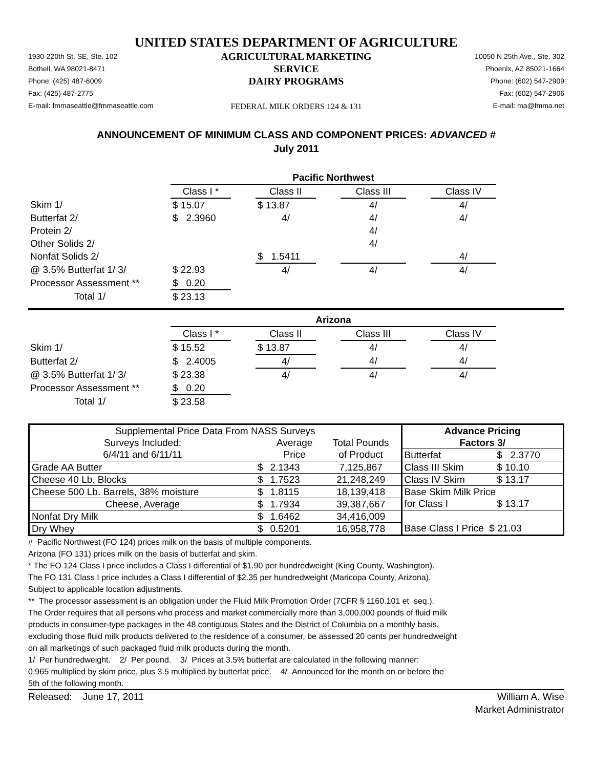UNITED STATES DEPARTMENT OF AGRICULTURE
1930-220th St. SE, Ste. 102
Bothell, WA 98021-8471
Phone: (425) 487-6009
Fax: (425) 487-2775
E-mail: fmmaseattle@fmmaseattle.com
AGRICULTURAL MARKETING SERVICE
DAIRY PROGRAMS
FEDERAL MILK ORDERS 124 & 131
10050 N 25th Ave., Ste. 302
Phoenix, AZ 85021-1664
Phone: (602) 547-2909
Fax: (602) 547-2906
E-mail: ma@fmma.net
ANNOUNCEMENT OF MINIMUM CLASS AND COMPONENT PRICES: ADVANCED #
July 2011
| | Pacific Northwest | | | | | | |
| | Class I * | | Class II | | Class III | | Class IV |
| Skim 1/ | $ 15.07 | | $ 13.87 | | 4/ | | 4/ |
| Butterfat 2/ | $ 2.3960 | | 4/ | | 4/ | | 4/ |
| Protein 2/ | | | | | 4/ | | |
| Other Solids 2/ | | | | | 4/ | | |
| Nonfat Solids 2/ | | | $ 1.5411 | | | | 4/ |
| @ 3.5% Butterfat 1/ 3/ | $ 22.93 | | 4/ | | 4/ | | 4/ |
| Processor Assessment ** | $ 0.20 | | | | | | |
| Total 1/ | $ 23.13 | | | | | | |
| | Arizona | | | | | | |
| | Class I * | | Class II | | Class III | | Class IV |
| Skim 1/ | $ 15.52 | | $ 13.87 | | 4/ | | 4/ |
| Butterfat 2/ | $ 2.4005 | | 4/ | | 4/ | | 4/ |
| @ 3.5% Butterfat 1/ 3/ | $ 23.38 | | 4/ | | 4/ | | 4/ |
| Processor Assessment ** | $ 0.20 | | | | | | |
| Total 1/ | $ 23.58 | | | | | | |
| Supplemental Price Data From NASS Surveys | | | | Advance Pricing | |
| Surveys Included: | | Average | Total Pounds | Factors 3/ | |
| 6/4/11 and 6/11/11 | | Price | of Product | Butterfat | $ 2.3770 |
| Grade AA Butter | $ | 2.1343 | 7,125,867 | Class III Skim | $ 10.10 |
| Cheese 40 Lb. Blocks | $ | 1.7523 | 21,248,249 | Class IV Skim | $ 13.17 |
| Cheese 500 Lb. Barrels, 38% moisture | $ | 1.8115 | 18,139,418 | Base Skim Milk Price | |
| Cheese, Average | $ | 1.7934 | 39,387,667 | for Class I | $ 13.17 |
| Nonfat Dry Milk | $ | 1.6462 | 34,416,009 | | |
| Dry Whey | $ | 0.5201 | 16,958,778 | Base Class I Price $ 21.03 | |
# Pacific Northwest (FO 124) prices milk on the basis of multiple components.
Arizona (FO 131) prices milk on the basis of butterfat and skim.
* The FO 124 Class I price includes a Class I differential of $1.90 per hundredweight (King County, Washington).
The FO 131 Class I price includes a Class I differential of $2.35 per hundredweight (Maricopa County, Arizona).
Subject to applicable location adjustments.
** The processor assessment is an obligation under the Fluid Milk Promotion Order (7CFR § 1160.101 et seq.).
The Order requires that all persons who process and market commercially more than 3,000,000 pounds of fluid milk
products in consumer-type packages in the 48 contiguous States and the District of Columbia on a monthly basis,
excluding those fluid milk products delivered to the residence of a consumer, be assessed 20 cents per hundredweight
on all marketings of such packaged fluid milk products during the month.
1/ Per hundredweight. 2/ Per pound. 3/ Prices at 3.5% butterfat are calculated in the following manner:
0.965 multiplied by skim price, plus 3.5 multiplied by butterfat price. 4/ Announced for the month on or before the
5th of the following month.
Released: June 17, 2011 William A. Wise
Market Administrator